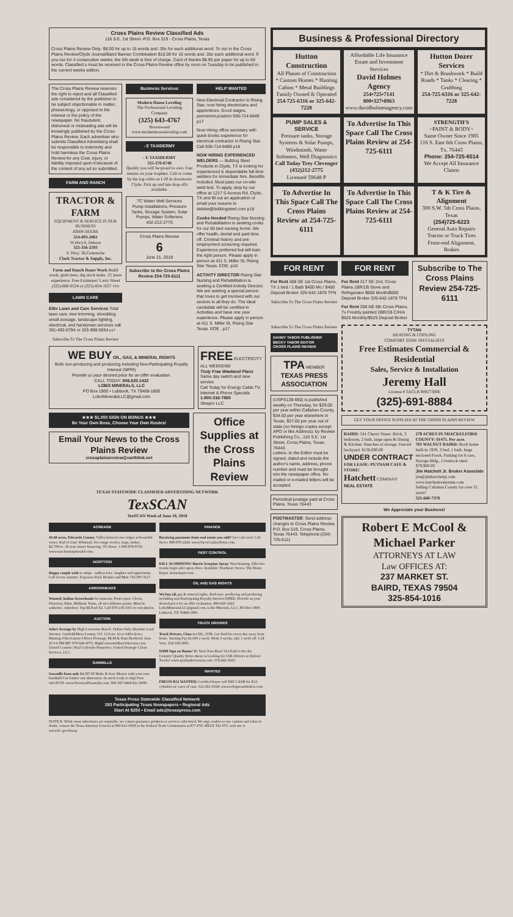Cross Plains Review Classified Ads
116 S.E. 1st Street -P.O. Box 519 - Cross Plains, Texas
Cross Plains Review Only- $8.00 for up to 15 words and .35c for each additional word. To run in the Cross Plains Review/Clyde Journal/Baird Banner Combination $10.00 for 15 words and .35c each additional word. If you run for 4 consecutive weeks, the 5th week is free of charge. Card of thanks $8.95 per paper for up to 50 words. Classified s must be received in the Cross Plains Review office by noon on Tuesday to be published in the current weeks edition.
The Cross Plains Review reserves the right to reject and all Classified ads considered by the publisher to be subject objectionable in matter, phraseology, or opposed to the interest or the policy of the newspaper. No fraudulent, dishonest or misleading ads will be knowingly published by the Cross Plains Review. Each advertiser who submits Classified Advertising shall be responsible to indemnity and hold harmless the Cross Plains Review for any Cost, injury, or liability imposed upon it because of the content of any ad so submitted.
FARM AND RANCH
TRACTOR & FARM
EQUIPMENT & SERVICE IS OUR BUSINESS
JOHN DEERE
254-893-2061
W.Hwy.6, Deleon
325-356-2593
S. Hwy. 36,Comanche
Clark Tractor & Supply, Inc.
Farm and Ranch Dozer Work-Build roads, grub trees, dig stock tanks. 25 years experience. Free Estimates! Larry Street (325)-660-0524 or (325)-854-1657 TFN
LAWN CARE
Elite Lawn and Care Services Total lawn care, tree trimming, shredding small acreage, landscape lighting, electrical, and handyman services call 361-492-0794 or 325-998-5654 p17
Subscribe To The Cross Plains Review
Business Services
Modern House Leveling
The Professional Leveling Company
(325) 643-4767
Brownwood
www.modernhouseleveling.com
- E TAXIDERMY
- E TAXIDERMY
325-370-6740
Quality you will be proud to own. Fast returns on your trophies. Call or come by the log cabin on I-20 in downtown Clyde. Pick up and late drop offs available.
TC Water Well Services
Pump installations, Pressure Tanks, Storage System, Solar Pumps, Water Softeners
432-212-2775
Cross Plains Review
6
June 21, 2018
Subscribe to the Cross Plains Review 254-725-6111
HELP WANTED
New Electrical Contractor in Rising Star, now hiring electricians and apprentices. Good wages, permenint position 936-714-9489 p17
Now Hiring office secretary with quick-books experience for electrical contractor in Rising Star. Call 936-714-9489 p18
NOW HIRING EXPERIENCED WELDERS — Bulldog Steel Products in Clyde, TX is looking for experienced & dependable full-time welders for immediate hire. Benefits included. Must pass our on-site weld test. To apply, stop by our office at 1217 S Access Rd, Clyde, TX and fill out an application or email your resume to debbie@bulldogsteel.com p18
Cooks Needed Rising Star Nursing and Rehabilitation is seeking cooks for our 60 bed nursing home. We offer health, dental and paid time off. Criminal history and pre-employment screening required. Experience preferred but will train the right person. Please apply in person at 411 S. Miller St, Rising Star Texas. EOE. p16
ACTIVITY DIRECTOR Rising Star Nursing and Rehabilitation is seeking a Certified Activity Director. We are seeking a special person that loves to get involved with our seniors in all they do. The ideal candidate will be certified in Activities and have one year experience. Please apply in person at 411 S. Miller St, Rising Star Texas. EOE . p17
WE BUY OIL, GAS, & MINERAL RIGHTS
Both non-producing and producing including Non-Participating Royalty Interest (NPRI)
Provide us your desired price for an offer evaluation.
CALL TODAY: 806.620.1422
LOBO MINERALS, LLC
PO Box 1800 • Lubbock, TX 79408-1800
LoboMineralsLLC@gmail.com
FREE ELECTRICITY ALL WEEKEND
Truly Free Weekend Plans
Same day switch and new service
Call Today for Energy Cable TV, Internet & Phone Specials
1-800-316-7865
Slespro LLC
★★★ $1,000 SIGN ON BONUS ★★★
Be Your Own Boss, Choose Your Own Routes!
Email Your News to the Cross Plains Review
crossplainsreview@earthlink.net
Office Supplies at the Cross Plains Review
TEXAS STATEWIDE CLASSIFIED ADVERTISING NETWORK
TexSCAN
TexSCAN Week of June 10, 2018
ACREAGE
43.40 acres, Edwards County. Valley between two ridges w/beautiful views. End of road. Whitetail, free range exotics, hogs, turkey. $2,700/ac. 30 year owner financing. 5% down. 1-800-876-9720. www.ranchenterprisesltd.com.
ADOPTION
Happy couple wish to adopt - endless love, laughter and opportunity. Call or text anytime. Expenses Paid. Heather and Matt 732-397-3117.
ARROWHEADS
Wanted: Indian Arrowheads for museum. Point types: Clovis, Firstview, Eden, Midland, Yuma, all nice Alibates points. Must be authentic, unbroken. Top $$ Paid X2. Call 979-218-3351 or text photos.
AUCTION
Select Acreage by High Lonesome Ranch. Online-Only Absolute Land Auction. Garfield/Mesa County, CO. 13 Lots: 5± to 640± Acres. Hunting # Recreation # River Frontage. BLM & State Bordered. June 25 # 6 PM MT. 970-640-4772. HighLonesomeRanchAuction.com. United Country | Real Colorado Properties. United Strategic Client Services, LLC.
SAWMILLS
Sawmills from only $4,397.00 Make & Save Money with your own bandmill Cut lumber any dimension. In stock ready to ship! Free info/DVD: www.NorwoodSawmills.com. 800-567-0404 Ext.300N.
FINANCE
Receiving payments from real estate you sold? Get cash now! Call Steve: 888-870-2243. www.SteveCashesNotes.com.
PEST CONTROL
KILL SCORPIONS! Harris Scorpion Spray/ Non-Staining. Effective results begin after spray dries. Available: Hardware Stores. The Home Depot. homedepot.com.
OIL AND GAS RIGHTS
We buy oil, gas & mineral rights. Both non- producing and producing including non-Participating Royalty Interest (NPRI). Provide us your desired price for an offer evaluation. 806-620-1422. LoboMineralsLLC@gmail.com. Lobo Minerals, LLC, PO Box 1800, Lubbock, TX 79408-1800.
TRUCK DRIVERS
Truck Drivers, Class A-CDL, OTR. Get Paid for every day away from home. Starting Pay $1,500 a week. Work 3 weeks, take 1 week off. Call Vern. 254-338-3091.
$1000 Sign on Bonus! Be Your Own Boss! Get Paid to See the Country! Quality Drive-Away is Looking for CDL Drivers to Deliver Trucks! www.qualitydriveaway.com. 574-642-2023.
WANTED
FREON R12 WANTED: Certified buyer will PAY CASH for R12 cylinders or cases of cans. 312-291-9169; www.refrigerantfinders.com.
Texas Press Statewide Classified Network
283 Participating Texas Newspapers • Regional Ads
Start At $250 • Email ads@texaspress.com
NOTICE: While most advertisers are reputable, we cannot guarantee products or services advertised. We urge readers to use caution and when in doubt, contact the Texas Attorney General at 800-621-0508 or the Federal Trade Commission at 877-FTC-HELP. The FTC web site is www.ftc.gov/bizop.
Business & Professional Directory
Hutton Construction
All Phases of Construction
* Custom Homes * Hunting Cabins * Metal Buildings
Family Owned & Operated
254-725-6316 or 325-642-7228
Affordable Life Insurance Estate and Investment Services
David Holmes Agency
254•725•7141
800•327•8963
www.davidholmesagency.com
Hutton Dozer Services
* Dirt & Brushwork * Build Roads * Tanks * Clearing * Grubbing
254-725-6316 or 325-642-7228
PUMP SALES & SERVICE
Pressure tanks, Storage Systems & Solar Pumps, Windminds, Water Softeners, Well Diagnostics
Call Today Trey Clevenger (432)212-2775
License# 59648 P
To Advertise In This Space Call The Cross Plains Review at 254-725-6111
STRENGTH'S
~PAINT & BODY~
Same Owner Since 1985
116 S. East 6th Cross Plains, Tx. 76443
Phone: 254-725-6514
We Accept All Insurance Claims
To Advertise In This Space Call The Cross Plains Review at 254-725-6111
To Advertise In This Space Call The Cross Plains Review at 254-725-6111
T & K Tire & Alignment
300 S.W. 5th Cross Plains, Texas
(254)725-6223
General Auto Repairs Tractor or Truck Tires Front-end Alignment, Brakes
FOR RENT
For Rent 408 SE 1st Cross Plains, TX 1 bed / 1 Bath $400 Mo./ $400 Deposit Broker 325-642-1878 TFN
Subscribe To The Cross Plains Review
FOR RENT
For Rent 217 SE 2nd, Cross Plains 1BR/1B Stove and Refrigerator $600 Month/$600 Deposit Broker 325-642-1878 TFN
For Rent 208 NE 6th Cross Plains, Tx Freshly painted 2BR/1B C/H/A $525 Monthly/$525 Deposit Broker
Subscribe to The Cross Plains Review 254-725-6111
Subscribe To The Cross Plains Review
DANNY TABOR PUBLISHER
BECKY TABOR EDITOR
CROSS PLAINS REVIEW
TPA MEMBER
TEXAS PRESS ASSOCIATION
(USPS138-660) is published weekly on Thursday, for $29.00 per year within Callahan County, $34.00 per year elsewhere in Texas, $37.00 per year out of state.(no foreign copies except APO or like Address): by Review Publishing Co., 116 S.E. 1st Street, Cross Plains, Texas 76443.
Letters- to the-Editor must be signed, dated and include the author's name, address, phone number and must be brought into the newspaper office. No mailed or e-mailed letters will be accepted.
Periodical postage paid at Cross Plains, Texas 76443
POSTMASTER: Send address changes to Cross Plains Review, P.O. Box 519, Cross Plains, Texas 76443. Telephone:(254) 725-6111
TYTAN
HEATING & COOLING
COMFORT ZONE SPECIALISTS
Free Estimates Commercial & Residential
Sales, Service & Installation
Jeremy Hall
License # TACLB 00027308E
(325)-691-8884
GET YOUR OFFICE SUPPLIES AT THE CROSS PLAINS REVIEW
BAIRD: 541 Cherry Street. Brick, 3 bedroom, 2 bath, large open & Dining & Kitchen. Bunches of storage. Fenced backyard. $130,000.00
UNDER CONTRACT
FOR LEASE: PUTNAM CAFE & STORE!
Hatchett COMPANY
REAL ESTATE
278 ACRES IN SHACKELFORD COUNTY: $1475. Per acre.
701 WALNUT BAIRD: Rock home built in 1930, 3 bed, 1 bath, huge enclosed Porch, Parking for 6 cars, Storage Bldg., Livestock shed. $79,900.00
Jim Hatchett Jr. Broker Associate
jim@jimhatchettjr.com
www.hatchettrealestate.com
Selling Callahan County for over 31 years!
325-660-7370
We Appreciate your Business!
Robert E McCool & Michael Parker
ATTORNEYS AT LAW
Law OFFICES AT:
237 MARKET ST.
BAIRD, TEXAS 79504
325-854-1016